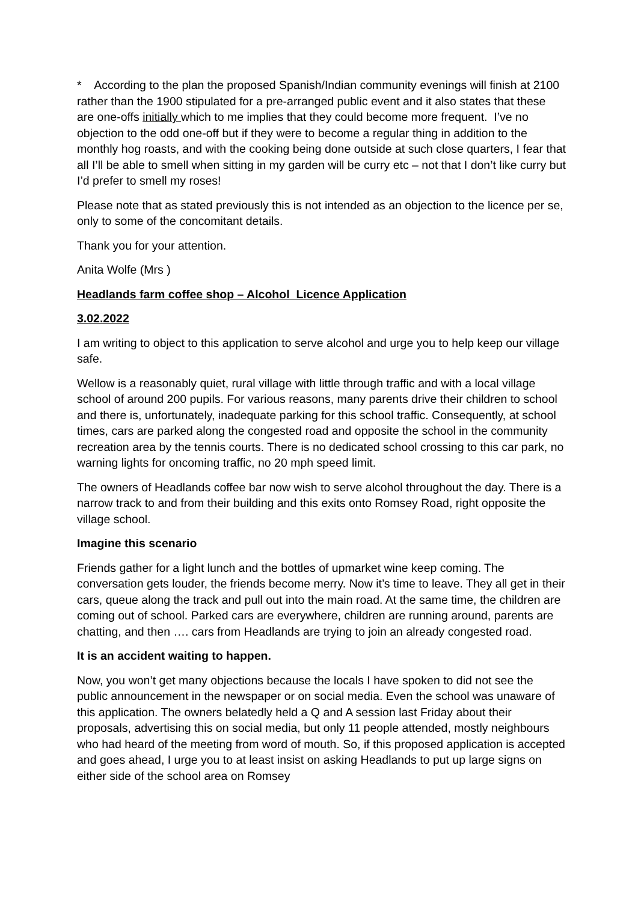* According to the plan the proposed Spanish/Indian community evenings will finish at 2100 rather than the 1900 stipulated for a pre-arranged public event and it also states that these are one-offs initially which to me implies that they could become more frequent. I’ve no objection to the odd one-off but if they were to become a regular thing in addition to the monthly hog roasts, and with the cooking being done outside at such close quarters, I fear that all I’ll be able to smell when sitting in my garden will be curry etc – not that I don’t like curry but I’d prefer to smell my roses!
Please note that as stated previously this is not intended as an objection to the licence per se, only to some of the concomitant details.
Thank you for your attention.
Anita Wolfe (Mrs )
Headlands farm coffee shop – Alcohol Licence Application
3.02.2022
I am writing to object to this application to serve alcohol and urge you to help keep our village safe.
Wellow is a reasonably quiet, rural village with little through traffic and with a local village school of around 200 pupils. For various reasons, many parents drive their children to school and there is, unfortunately, inadequate parking for this school traffic. Consequently, at school times, cars are parked along the congested road and opposite the school in the community recreation area by the tennis courts. There is no dedicated school crossing to this car park, no warning lights for oncoming traffic, no 20 mph speed limit.
The owners of Headlands coffee bar now wish to serve alcohol throughout the day. There is a narrow track to and from their building and this exits onto Romsey Road, right opposite the village school.
Imagine this scenario
Friends gather for a light lunch and the bottles of upmarket wine keep coming. The conversation gets louder, the friends become merry. Now it’s time to leave. They all get in their cars, queue along the track and pull out into the main road. At the same time, the children are coming out of school. Parked cars are everywhere, children are running around, parents are chatting, and then …. cars from Headlands are trying to join an already congested road.
It is an accident waiting to happen.
Now, you won’t get many objections because the locals I have spoken to did not see the public announcement in the newspaper or on social media. Even the school was unaware of this application. The owners belatedly held a Q and A session last Friday about their proposals, advertising this on social media, but only 11 people attended, mostly neighbours who had heard of the meeting from word of mouth. So, if this proposed application is accepted and goes ahead, I urge you to at least insist on asking Headlands to put up large signs on either side of the school area on Romsey